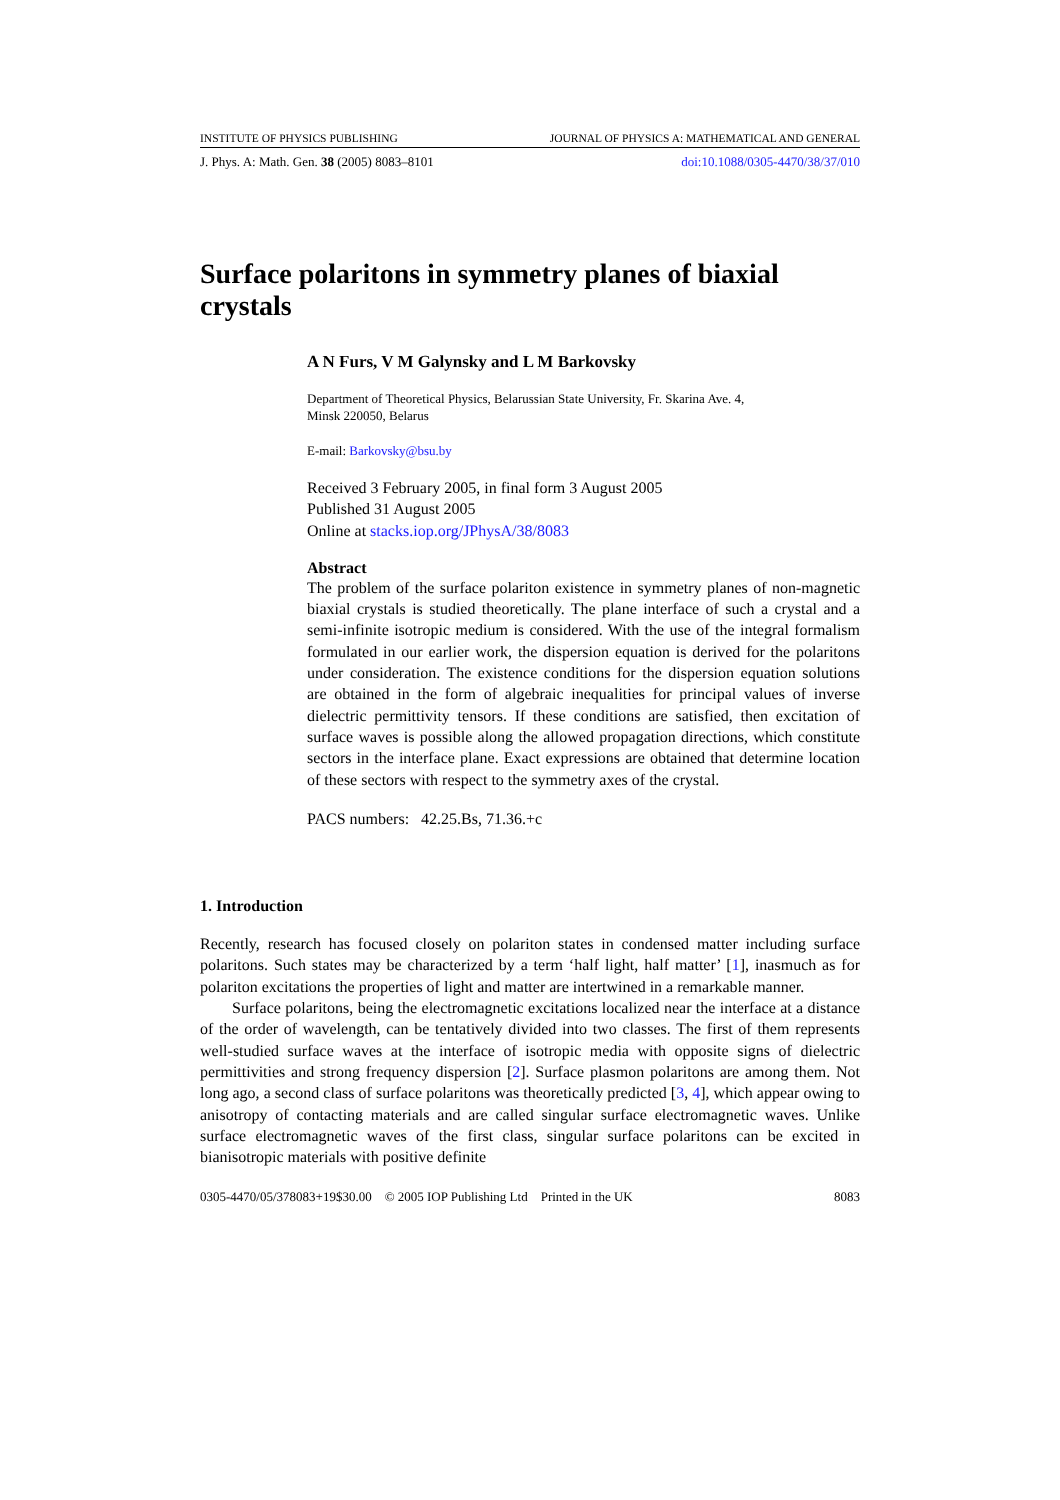INSTITUTE OF PHYSICS PUBLISHING JOURNAL OF PHYSICS A: MATHEMATICAL AND GENERAL
J. Phys. A: Math. Gen. 38 (2005) 8083–8101 doi:10.1088/0305-4470/38/37/010
Surface polaritons in symmetry planes of biaxial crystals
A N Furs, V M Galynsky and L M Barkovsky
Department of Theoretical Physics, Belarussian State University, Fr. Skarina Ave. 4,
Minsk 220050, Belarus
E-mail: Barkovsky@bsu.by
Received 3 February 2005, in final form 3 August 2005
Published 31 August 2005
Online at stacks.iop.org/JPhysA/38/8083
Abstract
The problem of the surface polariton existence in symmetry planes of non-magnetic biaxial crystals is studied theoretically. The plane interface of such a crystal and a semi-infinite isotropic medium is considered. With the use of the integral formalism formulated in our earlier work, the dispersion equation is derived for the polaritons under consideration. The existence conditions for the dispersion equation solutions are obtained in the form of algebraic inequalities for principal values of inverse dielectric permittivity tensors. If these conditions are satisfied, then excitation of surface waves is possible along the allowed propagation directions, which constitute sectors in the interface plane. Exact expressions are obtained that determine location of these sectors with respect to the symmetry axes of the crystal.
PACS numbers: 42.25.Bs, 71.36.+c
1. Introduction
Recently, research has focused closely on polariton states in condensed matter including surface polaritons. Such states may be characterized by a term ‘half light, half matter’ [1], inasmuch as for polariton excitations the properties of light and matter are intertwined in a remarkable manner.
Surface polaritons, being the electromagnetic excitations localized near the interface at a distance of the order of wavelength, can be tentatively divided into two classes. The first of them represents well-studied surface waves at the interface of isotropic media with opposite signs of dielectric permittivities and strong frequency dispersion [2]. Surface plasmon polaritons are among them. Not long ago, a second class of surface polaritons was theoretically predicted [3, 4], which appear owing to anisotropy of contacting materials and are called singular surface electromagnetic waves. Unlike surface electromagnetic waves of the first class, singular surface polaritons can be excited in bianisotropic materials with positive definite
0305-4470/05/378083+19$30.00 © 2005 IOP Publishing Ltd Printed in the UK 8083